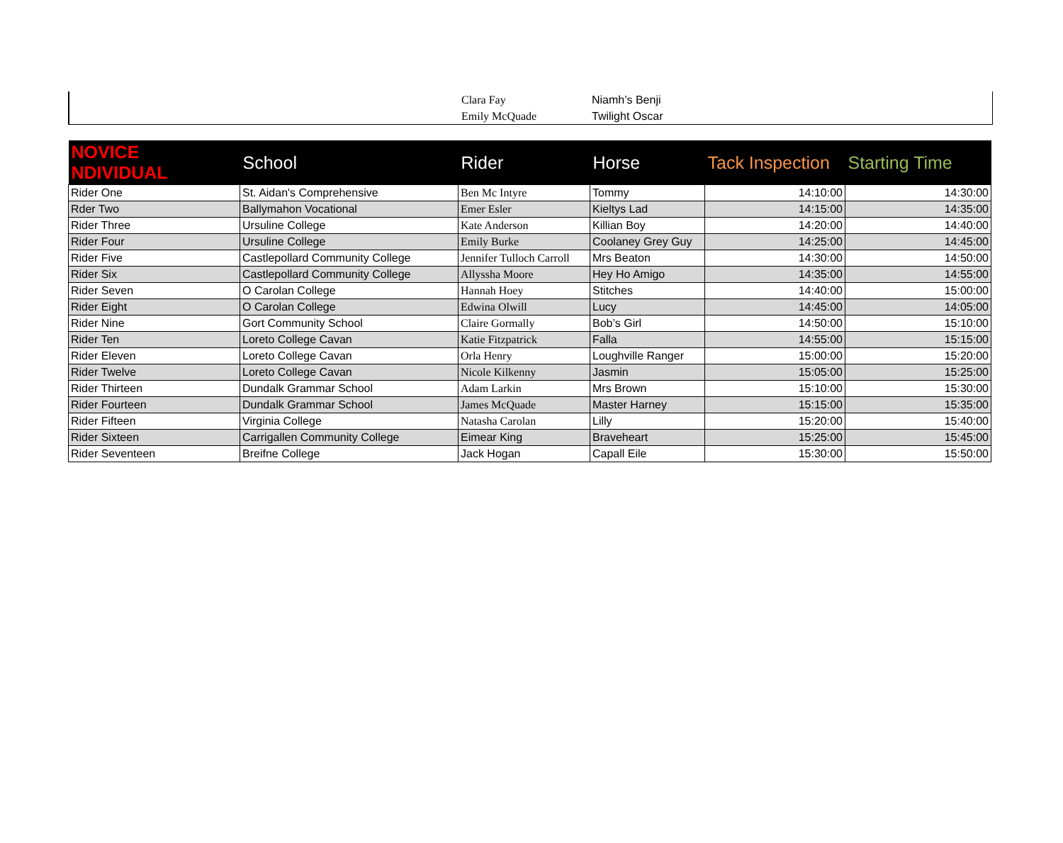| | Clara Fay | Niamh’s Benji |
| | Emily McQuade | Twilight Oscar |
| NOVICE NDIVIDUAL | School | Rider | Horse | Tack Inspection | Starting Time |
| --- | --- | --- | --- | --- | --- |
| Rider One | St. Aidan's Comprehensive | Ben Mc Intyre | Tommy | 14:10:00 | 14:30:00 |
| Rder Two | Ballymahon Vocational | Emer Esler | Kieltys Lad | 14:15:00 | 14:35:00 |
| Rider Three | Ursuline College | Kate Anderson | Killian Boy | 14:20:00 | 14:40:00 |
| Rider Four | Ursuline College | Emily Burke | Coolaney Grey Guy | 14:25:00 | 14:45:00 |
| Rider Five | Castlepollard Community College | Jennifer Tulloch Carroll | Mrs Beaton | 14:30:00 | 14:50:00 |
| Rider Six | Castlepollard Community College | Allyssha Moore | Hey Ho Amigo | 14:35:00 | 14:55:00 |
| Rider Seven | O Carolan College | Hannah Hoey | Stitches | 14:40:00 | 15:00:00 |
| Rider Eight | O Carolan College | Edwina Olwill | Lucy | 14:45:00 | 14:05:00 |
| Rider Nine | Gort Community School | Claire Gormally | Bob’s Girl | 14:50:00 | 15:10:00 |
| Rider Ten | Loreto College Cavan | Katie Fitzpatrick | Falla | 14:55:00 | 15:15:00 |
| Rider Eleven | Loreto College Cavan | Orla Henry | Loughville Ranger | 15:00:00 | 15:20:00 |
| Rider Twelve | Loreto College Cavan | Nicole Kilkenny | Jasmin | 15:05:00 | 15:25:00 |
| Rider Thirteen | Dundalk Grammar School | Adam Larkin | Mrs Brown | 15:10:00 | 15:30:00 |
| Rider Fourteen | Dundalk Grammar School | James McQuade | Master Harney | 15:15:00 | 15:35:00 |
| Rider Fifteen | Virginia College | Natasha Carolan | Lilly | 15:20:00 | 15:40:00 |
| Rider Sixteen | Carrigallen Community College | Eimear King | Braveheart | 15:25:00 | 15:45:00 |
| Rider Seventeen | Breifne College | Jack Hogan | Capall Eile | 15:30:00 | 15:50:00 |